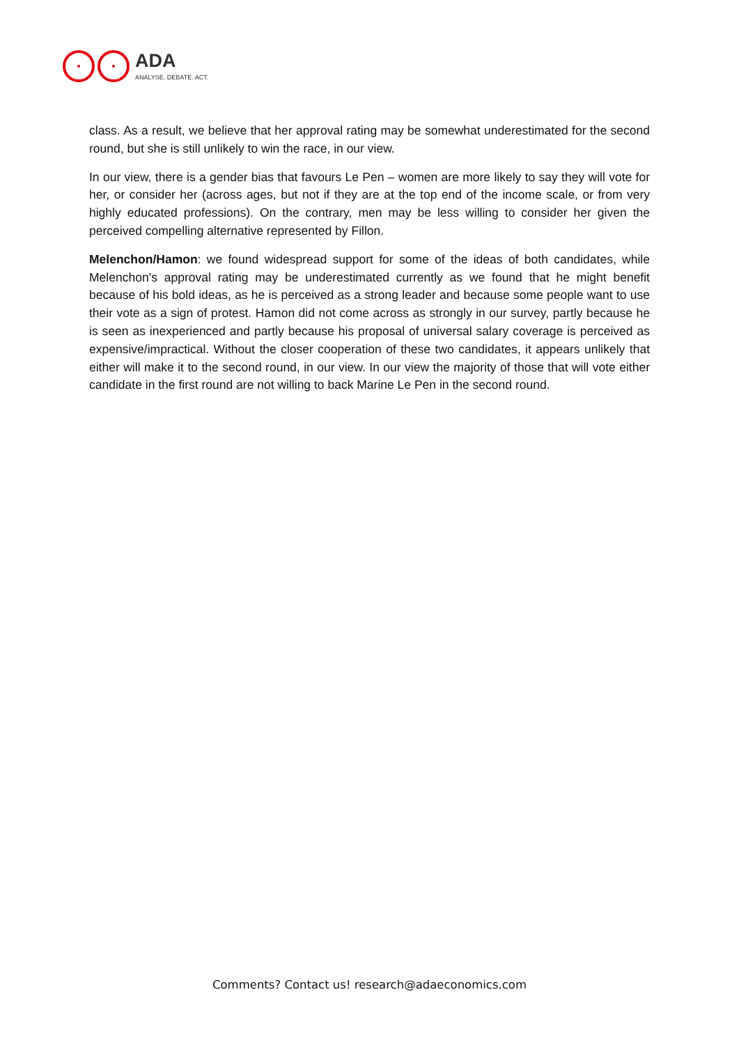ADA
ANALYSE. DEBATE. ACT.
class. As a result, we believe that her approval rating may be somewhat underestimated for the second round, but she is still unlikely to win the race, in our view.
In our view, there is a gender bias that favours Le Pen – women are more likely to say they will vote for her, or consider her (across ages, but not if they are at the top end of the income scale, or from very highly educated professions). On the contrary, men may be less willing to consider her given the perceived compelling alternative represented by Fillon.
Melenchon/Hamon: we found widespread support for some of the ideas of both candidates, while Melenchon’s approval rating may be underestimated currently as we found that he might benefit because of his bold ideas, as he is perceived as a strong leader and because some people want to use their vote as a sign of protest. Hamon did not come across as strongly in our survey, partly because he is seen as inexperienced and partly because his proposal of universal salary coverage is perceived as expensive/impractical. Without the closer cooperation of these two candidates, it appears unlikely that either will make it to the second round, in our view. In our view the majority of those that will vote either candidate in the first round are not willing to back Marine Le Pen in the second round.
Comments? Contact us! research@adaeconomics.com